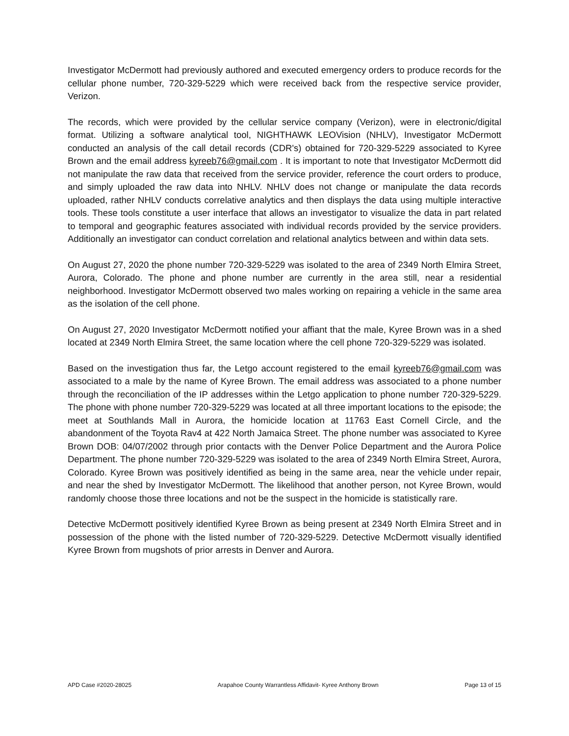Investigator McDermott had previously authored and executed emergency orders to produce records for the cellular phone number, 720-329-5229 which were received back from the respective service provider, Verizon.
The records, which were provided by the cellular service company (Verizon), were in electronic/digital format. Utilizing a software analytical tool, NIGHTHAWK LEOVision (NHLV), Investigator McDermott conducted an analysis of the call detail records (CDR's) obtained for 720-329-5229 associated to Kyree Brown and the email address kyreeb76@gmail.com . It is important to note that Investigator McDermott did not manipulate the raw data that received from the service provider, reference the court orders to produce, and simply uploaded the raw data into NHLV. NHLV does not change or manipulate the data records uploaded, rather NHLV conducts correlative analytics and then displays the data using multiple interactive tools. These tools constitute a user interface that allows an investigator to visualize the data in part related to temporal and geographic features associated with individual records provided by the service providers. Additionally an investigator can conduct correlation and relational analytics between and within data sets.
On August 27, 2020 the phone number 720-329-5229 was isolated to the area of 2349 North Elmira Street, Aurora, Colorado. The phone and phone number are currently in the area still, near a residential neighborhood. Investigator McDermott observed two males working on repairing a vehicle in the same area as the isolation of the cell phone.
On August 27, 2020 Investigator McDermott notified your affiant that the male, Kyree Brown was in a shed located at 2349 North Elmira Street, the same location where the cell phone 720-329-5229 was isolated.
Based on the investigation thus far, the Letgo account registered to the email kyreeb76@gmail.com was associated to a male by the name of Kyree Brown. The email address was associated to a phone number through the reconciliation of the IP addresses within the Letgo application to phone number 720-329-5229. The phone with phone number 720-329-5229 was located at all three important locations to the episode; the meet at Southlands Mall in Aurora, the homicide location at 11763 East Cornell Circle, and the abandonment of the Toyota Rav4 at 422 North Jamaica Street. The phone number was associated to Kyree Brown DOB: 04/07/2002 through prior contacts with the Denver Police Department and the Aurora Police Department. The phone number 720-329-5229 was isolated to the area of 2349 North Elmira Street, Aurora, Colorado. Kyree Brown was positively identified as being in the same area, near the vehicle under repair, and near the shed by Investigator McDermott. The likelihood that another person, not Kyree Brown, would randomly choose those three locations and not be the suspect in the homicide is statistically rare.
Detective McDermott positively identified Kyree Brown as being present at 2349 North Elmira Street and in possession of the phone with the listed number of 720-329-5229. Detective McDermott visually identified Kyree Brown from mugshots of prior arrests in Denver and Aurora.
APD Case #2020-28025 Arapahoe County Warrantless Affidavit- Kyree Anthony Brown Page 13 of 15